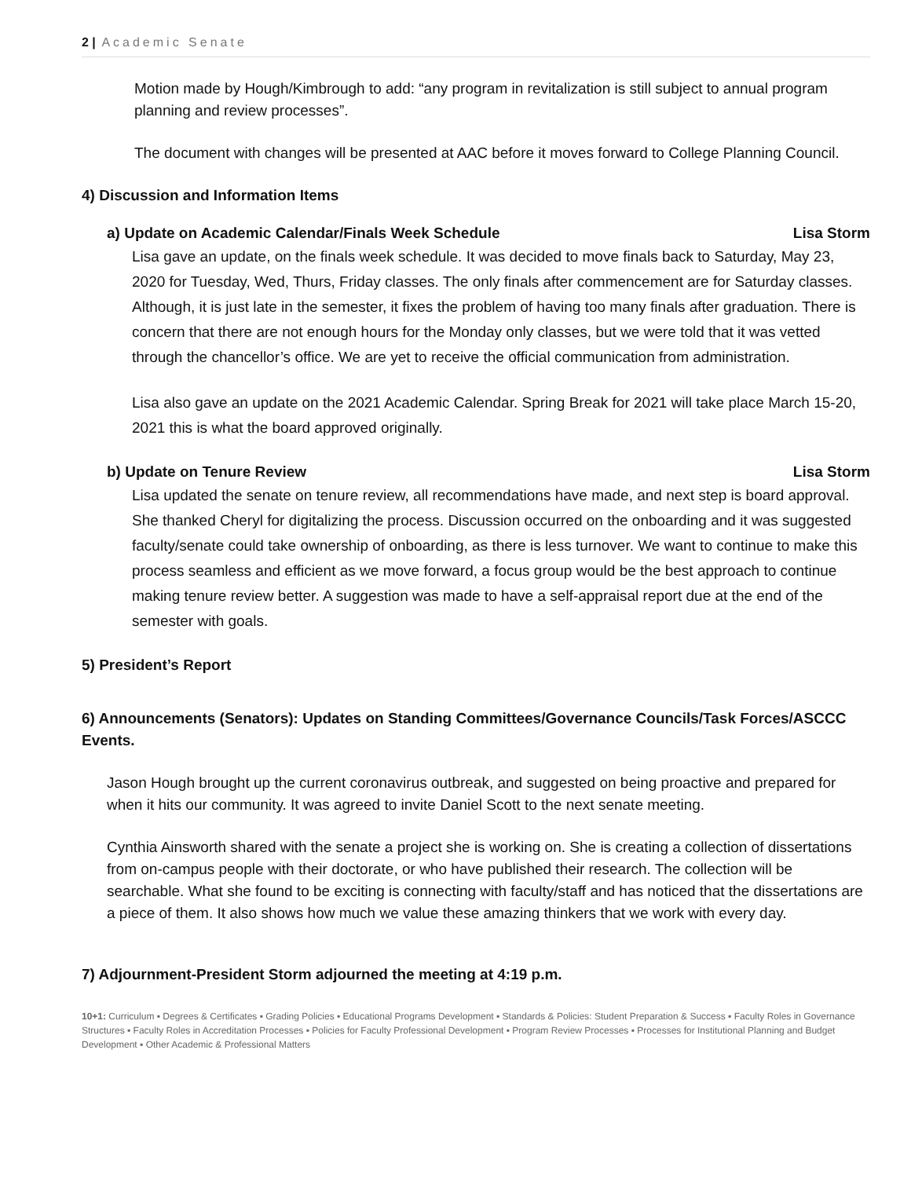2 | Academic Senate
Motion made by Hough/Kimbrough to add: “any program in revitalization is still subject to annual program planning and review processes”.
The document with changes will be presented at AAC before it moves forward to College Planning Council.
4) Discussion and Information Items
a) Update on Academic Calendar/Finals Week Schedule Lisa Storm
Lisa gave an update, on the finals week schedule. It was decided to move finals back to Saturday, May 23, 2020 for Tuesday, Wed, Thurs, Friday classes. The only finals after commencement are for Saturday classes. Although, it is just late in the semester, it fixes the problem of having too many finals after graduation. There is concern that there are not enough hours for the Monday only classes, but we were told that it was vetted through the chancellor’s office. We are yet to receive the official communication from administration.
Lisa also gave an update on the 2021 Academic Calendar. Spring Break for 2021 will take place March 15-20, 2021 this is what the board approved originally.
b) Update on Tenure Review Lisa Storm
Lisa updated the senate on tenure review, all recommendations have made, and next step is board approval. She thanked Cheryl for digitalizing the process. Discussion occurred on the onboarding and it was suggested faculty/senate could take ownership of onboarding, as there is less turnover. We want to continue to make this process seamless and efficient as we move forward, a focus group would be the best approach to continue making tenure review better. A suggestion was made to have a self-appraisal report due at the end of the semester with goals.
5) President’s Report
6) Announcements (Senators): Updates on Standing Committees/Governance Councils/Task Forces/ASCCC Events.
Jason Hough brought up the current coronavirus outbreak, and suggested on being proactive and prepared for when it hits our community. It was agreed to invite Daniel Scott to the next senate meeting.
Cynthia Ainsworth shared with the senate a project she is working on. She is creating a collection of dissertations from on-campus people with their doctorate, or who have published their research. The collection will be searchable. What she found to be exciting is connecting with faculty/staff and has noticed that the dissertations are a piece of them. It also shows how much we value these amazing thinkers that we work with every day.
7) Adjournment-President Storm adjourned the meeting at 4:19 p.m.
10+1: Curriculum ▪ Degrees & Certificates ▪ Grading Policies ▪ Educational Programs Development ▪ Standards & Policies: Student Preparation & Success ▪ Faculty Roles in Governance Structures ▪ Faculty Roles in Accreditation Processes ▪ Policies for Faculty Professional Development ▪ Program Review Processes ▪ Processes for Institutional Planning and Budget Development ▪ Other Academic & Professional Matters